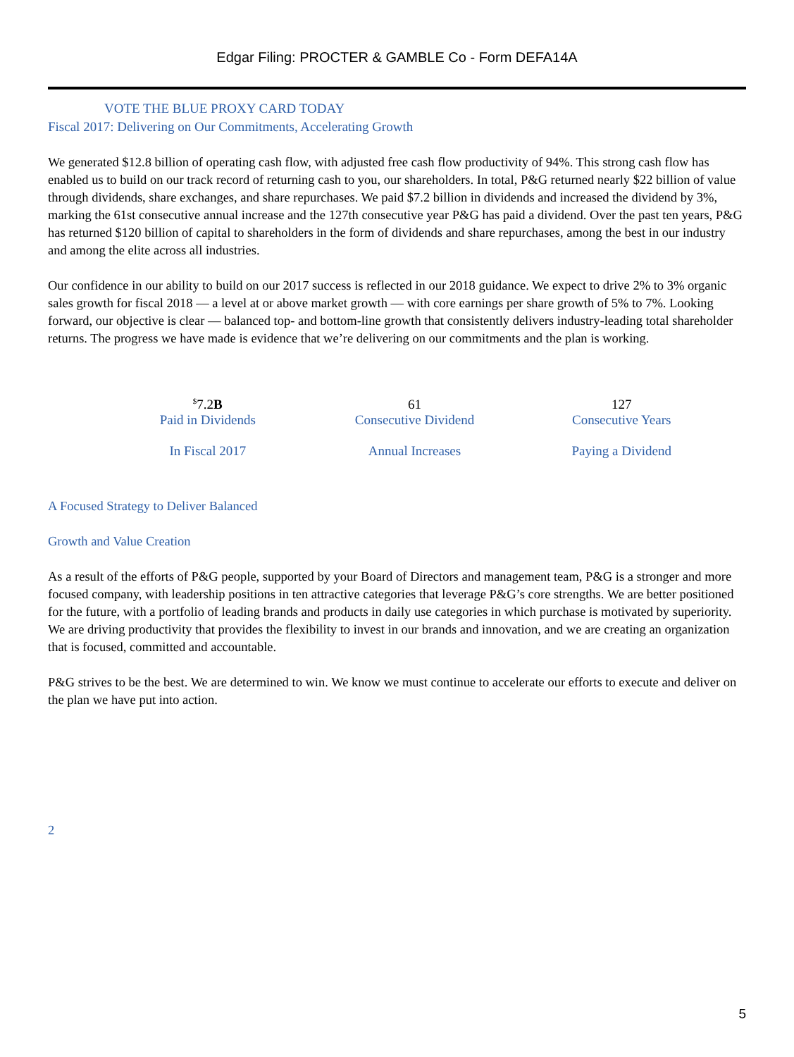Edgar Filing: PROCTER & GAMBLE Co - Form DEFA14A
VOTE THE BLUE PROXY CARD TODAY
Fiscal 2017: Delivering on Our Commitments, Accelerating Growth
We generated $12.8 billion of operating cash flow, with adjusted free cash flow productivity of 94%. This strong cash flow has enabled us to build on our track record of returning cash to you, our shareholders. In total, P&G returned nearly $22 billion of value through dividends, share exchanges, and share repurchases. We paid $7.2 billion in dividends and increased the dividend by 3%, marking the 61st consecutive annual increase and the 127th consecutive year P&G has paid a dividend. Over the past ten years, P&G has returned $120 billion of capital to shareholders in the form of dividends and share repurchases, among the best in our industry and among the elite across all industries.
Our confidence in our ability to build on our 2017 success is reflected in our 2018 guidance. We expect to drive 2% to 3% organic sales growth for fiscal 2018 — a level at or above market growth — with core earnings per share growth of 5% to 7%. Looking forward, our objective is clear — balanced top- and bottom-line growth that consistently delivers industry-leading total shareholder returns. The progress we have made is evidence that we’re delivering on our commitments and the plan is working.
<sup>$</sup>7.2B
Paid in Dividends
In Fiscal 2017
61
Consecutive Dividend
Annual Increases
127
Consecutive Years
Paying a Dividend
A Focused Strategy to Deliver Balanced
Growth and Value Creation
As a result of the efforts of P&G people, supported by your Board of Directors and management team, P&G is a stronger and more focused company, with leadership positions in ten attractive categories that leverage P&G’s core strengths. We are better positioned for the future, with a portfolio of leading brands and products in daily use categories in which purchase is motivated by superiority. We are driving productivity that provides the flexibility to invest in our brands and innovation, and we are creating an organization that is focused, committed and accountable.
P&G strives to be the best. We are determined to win. We know we must continue to accelerate our efforts to execute and deliver on the plan we have put into action.
2
5